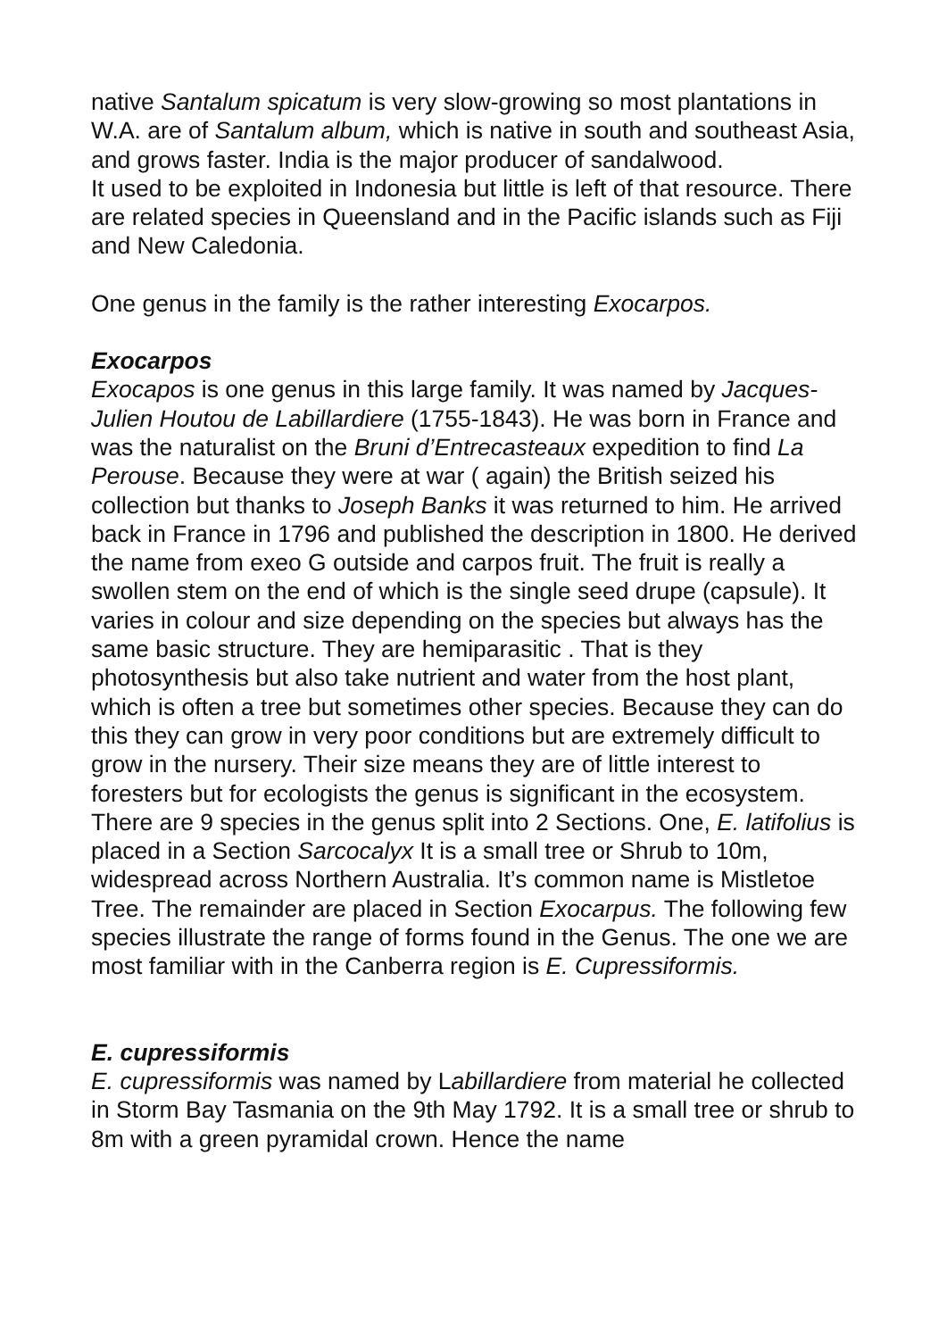native Santalum spicatum is very slow-growing so most plantations in W.A. are of Santalum album, which is native in south and southeast Asia, and grows faster. India is the major producer of sandalwood.
It used to be exploited in Indonesia but little is left of that resource. There are related species in Queensland and in the Pacific islands such as Fiji and New Caledonia.
One genus in the family is the rather interesting Exocarpos.
Exocarpos
Exocapos is one genus in this large family. It was named by Jacques-Julien Houtou de Labillardiere (1755-1843). He was born in France and was the naturalist on the Bruni d’Entrecasteaux expedition to find La Perouse. Because they were at war ( again) the British seized his collection but thanks to Joseph Banks it was returned to him. He arrived back in France in 1796 and published the description in 1800. He derived the name from exeo G outside and carpos fruit. The fruit is really a swollen stem on the end of which is the single seed drupe (capsule). It varies in colour and size depending on the species but always has the same basic structure. They are hemiparasitic . That is they photosynthesis but also take nutrient and water from the host plant, which is often a tree but sometimes other species. Because they can do this they can grow in very poor conditions but are extremely difficult to grow in the nursery. Their size means they are of little interest to foresters but for ecologists the genus is significant in the ecosystem.
There are 9 species in the genus split into 2 Sections. One, E. latifolius is placed in a Section Sarcocalyx It is a small tree or Shrub to 10m, widespread across Northern Australia. It’s common name is Mistletoe Tree. The remainder are placed in Section Exocarpus. The following few species illustrate the range of forms found in the Genus. The one we are most familiar with in the Canberra region is E. Cupressiformis.
E. cupressiformis
E. cupressiformis was named by Labillardiere from material he collected in Storm Bay Tasmania on the 9th May 1792. It is a small tree or shrub to 8m with a green pyramidal crown. Hence the name